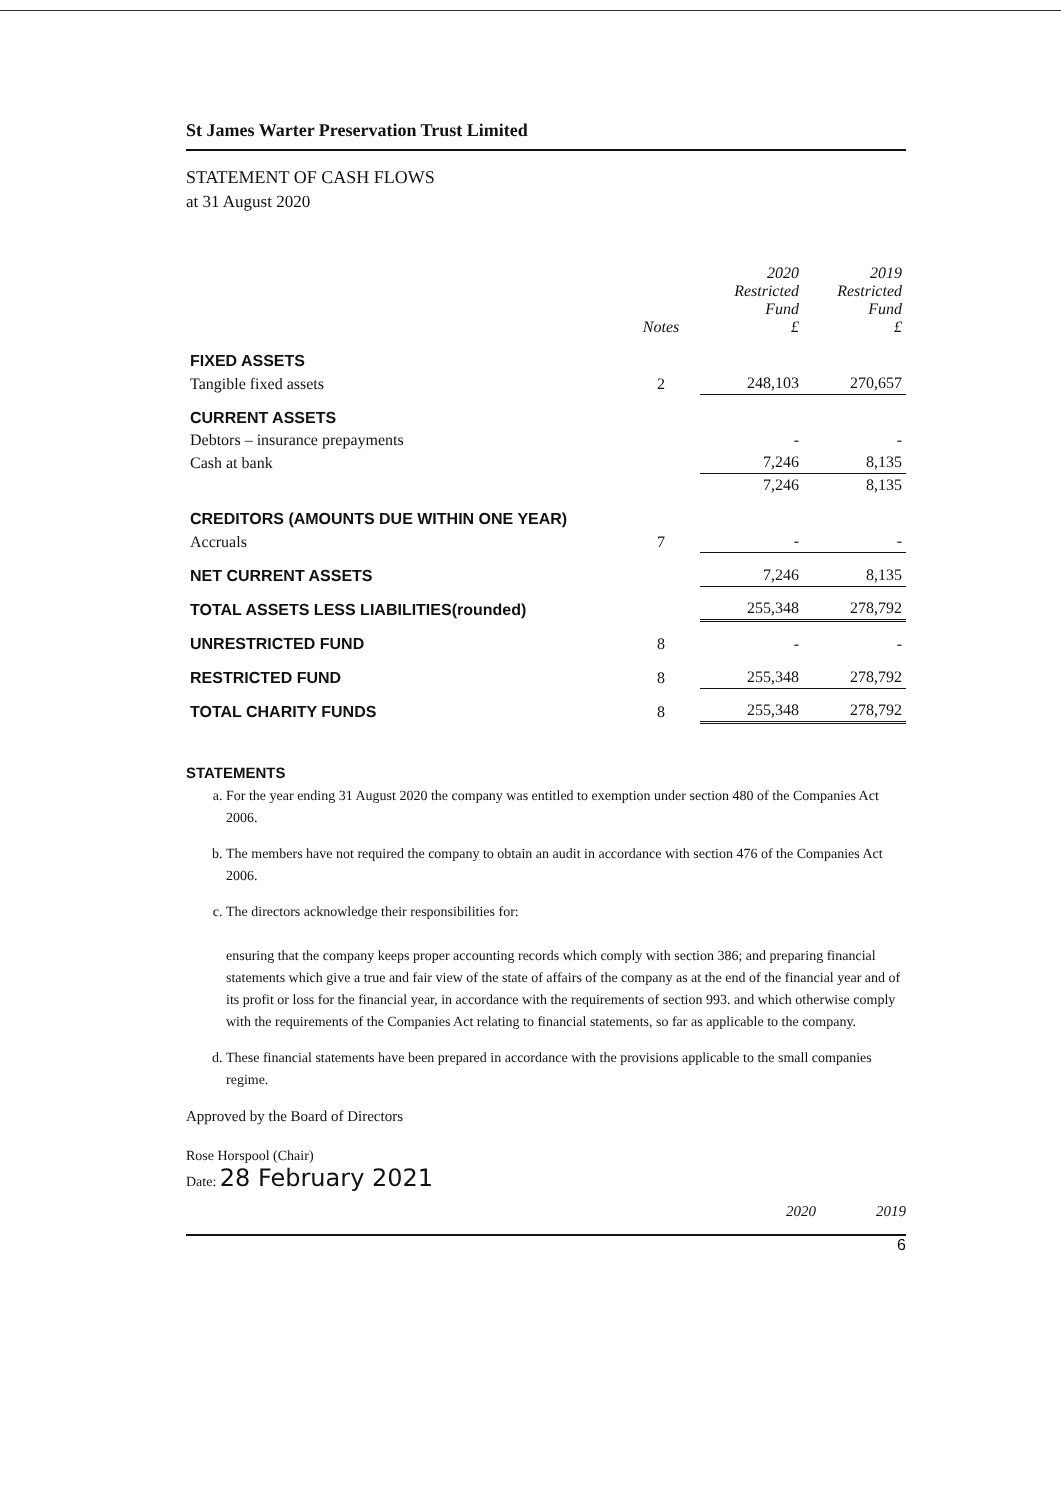St James Warter Preservation Trust Limited
STATEMENT OF CASH FLOWS
at 31 August 2020
| | Notes | 2020 Restricted Fund £ | 2019 Restricted Fund £ |
| --- | --- | --- | --- |
| FIXED ASSETS | | | |
| Tangible fixed assets | 2 | 248,103 | 270,657 |
| CURRENT ASSETS | | | |
| Debtors – insurance prepayments | | - | - |
| Cash at bank | | 7,246 | 8,135 |
| | | 7,246 | 8,135 |
| CREDITORS (AMOUNTS DUE WITHIN ONE YEAR) | | | |
| Accruals | 7 | - | - |
| NET CURRENT ASSETS | | 7,246 | 8,135 |
| TOTAL ASSETS LESS LIABILITIES(rounded) | | 255,348 | 278,792 |
| UNRESTRICTED FUND | 8 | - | - |
| RESTRICTED FUND | 8 | 255,348 | 278,792 |
| TOTAL CHARITY FUNDS | 8 | 255,348 | 278,792 |
STATEMENTS
a. For the year ending 31 August 2020 the company was entitled to exemption under section 480 of the Companies Act 2006.
b. The members have not required the company to obtain an audit in accordance with section 476 of the Companies Act 2006.
c. The directors acknowledge their responsibilities for:
ensuring that the company keeps proper accounting records which comply with section 386; and preparing financial statements which give a true and fair view of the state of affairs of the company as at the end of the financial year and of its profit or loss for the financial year, in accordance with the requirements of section 993. and which otherwise comply with the requirements of the Companies Act relating to financial statements, so far as applicable to the company.
d. These financial statements have been prepared in accordance with the provisions applicable to the small companies regime.
Approved by the Board of Directors
Rose Horspool (Chair)
Date: 28 February 2021
2020 2019
6